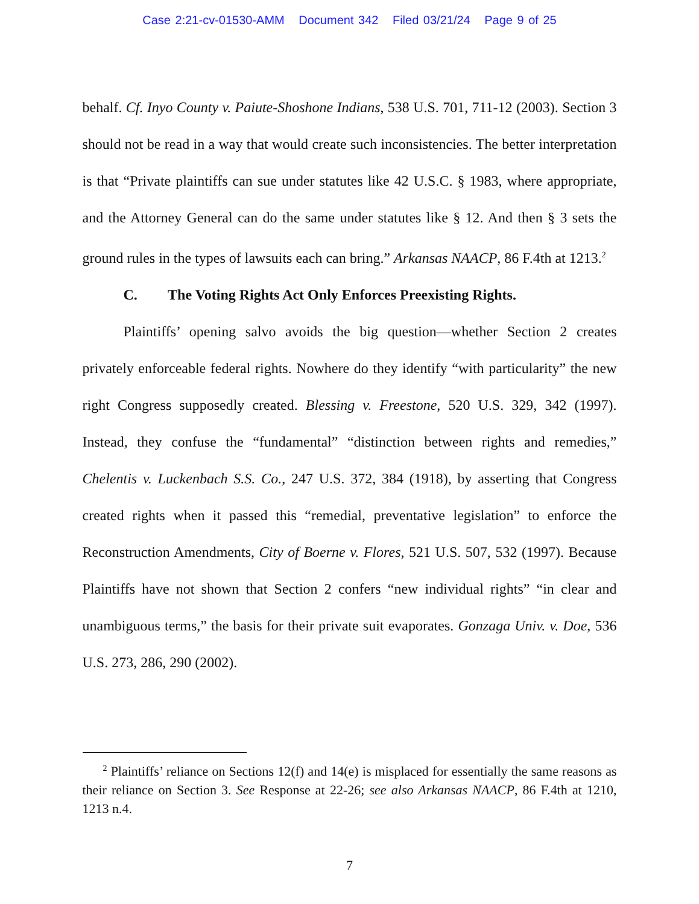Case 2:21-cv-01530-AMM Document 342 Filed 03/21/24 Page 9 of 25
behalf. Cf. Inyo County v. Paiute-Shoshone Indians, 538 U.S. 701, 711-12 (2003). Section 3 should not be read in a way that would create such inconsistencies. The better interpretation is that “Private plaintiffs can sue under statutes like 42 U.S.C. § 1983, where appropriate, and the Attorney General can do the same under statutes like § 12. And then § 3 sets the ground rules in the types of lawsuits each can bring.” Arkansas NAACP, 86 F.4th at 1213.<sup>2</sup>
C. The Voting Rights Act Only Enforces Preexisting Rights.
Plaintiffs’ opening salvo avoids the big question—whether Section 2 creates privately enforceable federal rights. Nowhere do they identify “with particularity” the new right Congress supposedly created. Blessing v. Freestone, 520 U.S. 329, 342 (1997). Instead, they confuse the “fundamental” “distinction between rights and remedies,” Chelentis v. Luckenbach S.S. Co., 247 U.S. 372, 384 (1918), by asserting that Congress created rights when it passed this “remedial, preventative legislation” to enforce the Reconstruction Amendments, City of Boerne v. Flores, 521 U.S. 507, 532 (1997). Because Plaintiffs have not shown that Section 2 confers “new individual rights” “in clear and unambiguous terms,” the basis for their private suit evaporates. Gonzaga Univ. v. Doe, 536 U.S. 273, 286, 290 (2002).
<sup>2</sup> Plaintiffs’ reliance on Sections 12(f) and 14(e) is misplaced for essentially the same reasons as their reliance on Section 3. See Response at 22-26; see also Arkansas NAACP, 86 F.4th at 1210, 1213 n.4.
7